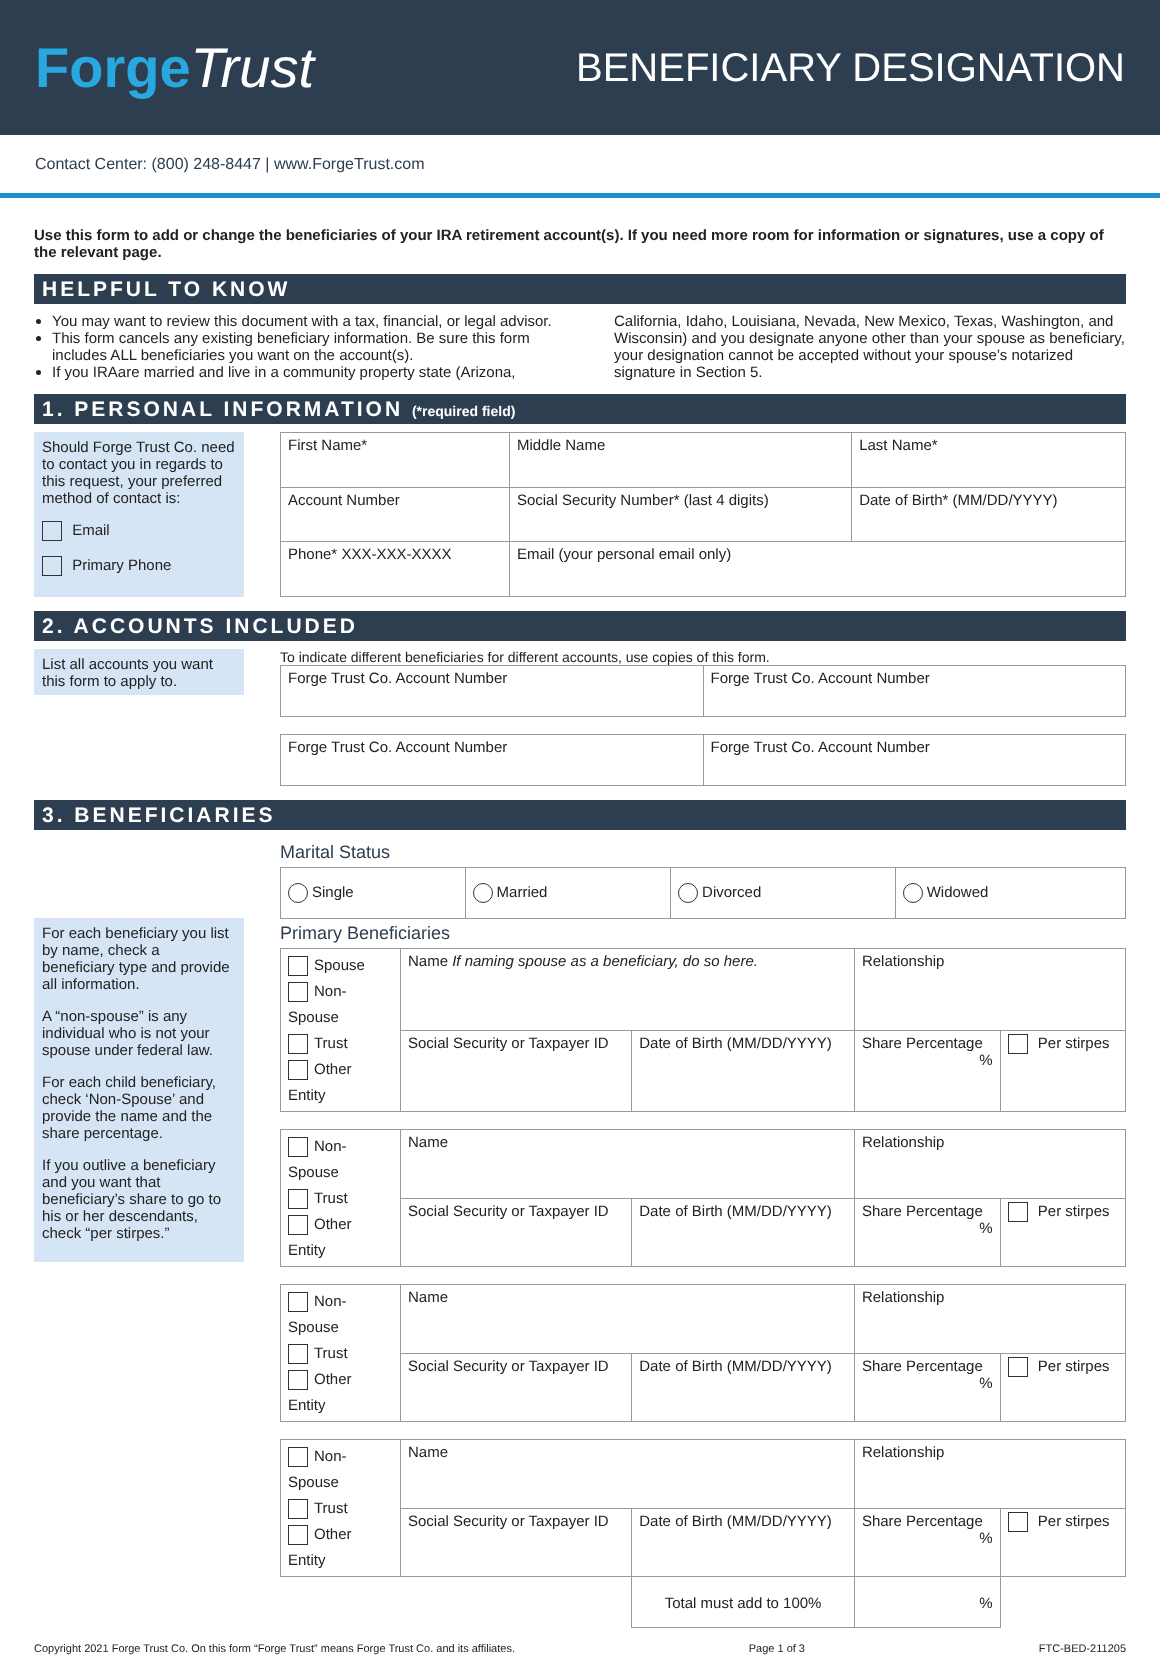ForgeTrust
BENEFICIARY DESIGNATION
Contact Center: (800) 248-8447 | www.ForgeTrust.com
Use this form to add or change the beneficiaries of your IRA retirement account(s). If you need more room for information or signatures, use a copy of the relevant page.
HELPFUL TO KNOW
You may want to review this document with a tax, financial, or legal advisor.
This form cancels any existing beneficiary information. Be sure this form includes ALL beneficiaries you want on the account(s).
If you IRAare married and live in a community property state (Arizona,
California, Idaho, Louisiana, Nevada, New Mexico, Texas, Washington, and Wisconsin) and you designate anyone other than your spouse as beneficiary, your designation cannot be accepted without your spouse’s notarized signature in Section 5.
1. PERSONAL INFORMATION (*required field)
Should Forge Trust Co. need to contact you in regards to this request, your preferred method of contact is:
Email
Primary Phone
| First Name* | Middle Name | Last Name* |
| Account Number | Social Security Number* (last 4 digits) | Date of Birth* (MM/DD/YYYY) |
| Phone* XXX-XXX-XXXX | Email (your personal email only) | |
2. ACCOUNTS INCLUDED
List all accounts you want this form to apply to.
To indicate different beneficiaries for different accounts, use copies of this form.
| Forge Trust Co. Account Number | Forge Trust Co. Account Number |
| Forge Trust Co. Account Number | Forge Trust Co. Account Number |
3. BENEFICIARIES
For each beneficiary you list by name, check a beneficiary type and provide all information.
A “non-spouse” is any individual who is not your spouse under federal law.
For each child beneficiary, check ‘Non-Spouse’ and provide the name and the share percentage.
If you outlive a beneficiary and you want that beneficiary’s share to go to his or her descendants, check “per stirpes.”
Marital Status
| Single | Married | Divorced | Widowed |
Primary Beneficiaries
| Spouse Non-Spouse Trust Other Entity | Name If naming spouse as a beneficiary, do so here. | | Relationship | |
| | Social Security or Taxpayer ID | Date of Birth (MM/DD/YYYY) | Share Percentage % | Per stirpes |
| Non-Spouse Trust Other Entity | Name | | Relationship | |
| | Social Security or Taxpayer ID | Date of Birth (MM/DD/YYYY) | Share Percentage % | Per stirpes |
| Non-Spouse Trust Other Entity | Name | | Relationship | |
| | Social Security or Taxpayer ID | Date of Birth (MM/DD/YYYY) | Share Percentage % | Per stirpes |
| Non-Spouse Trust Other Entity | Name | | Relationship | |
| | Social Security or Taxpayer ID | Date of Birth (MM/DD/YYYY) | Share Percentage % | Per stirpes |
| | | Total must add to 100% | % | |
Copyright 2021 Forge Trust Co. On this form “Forge Trust” means Forge Trust Co. and its affiliates. Page 1 of 3 FTC-BED-211205